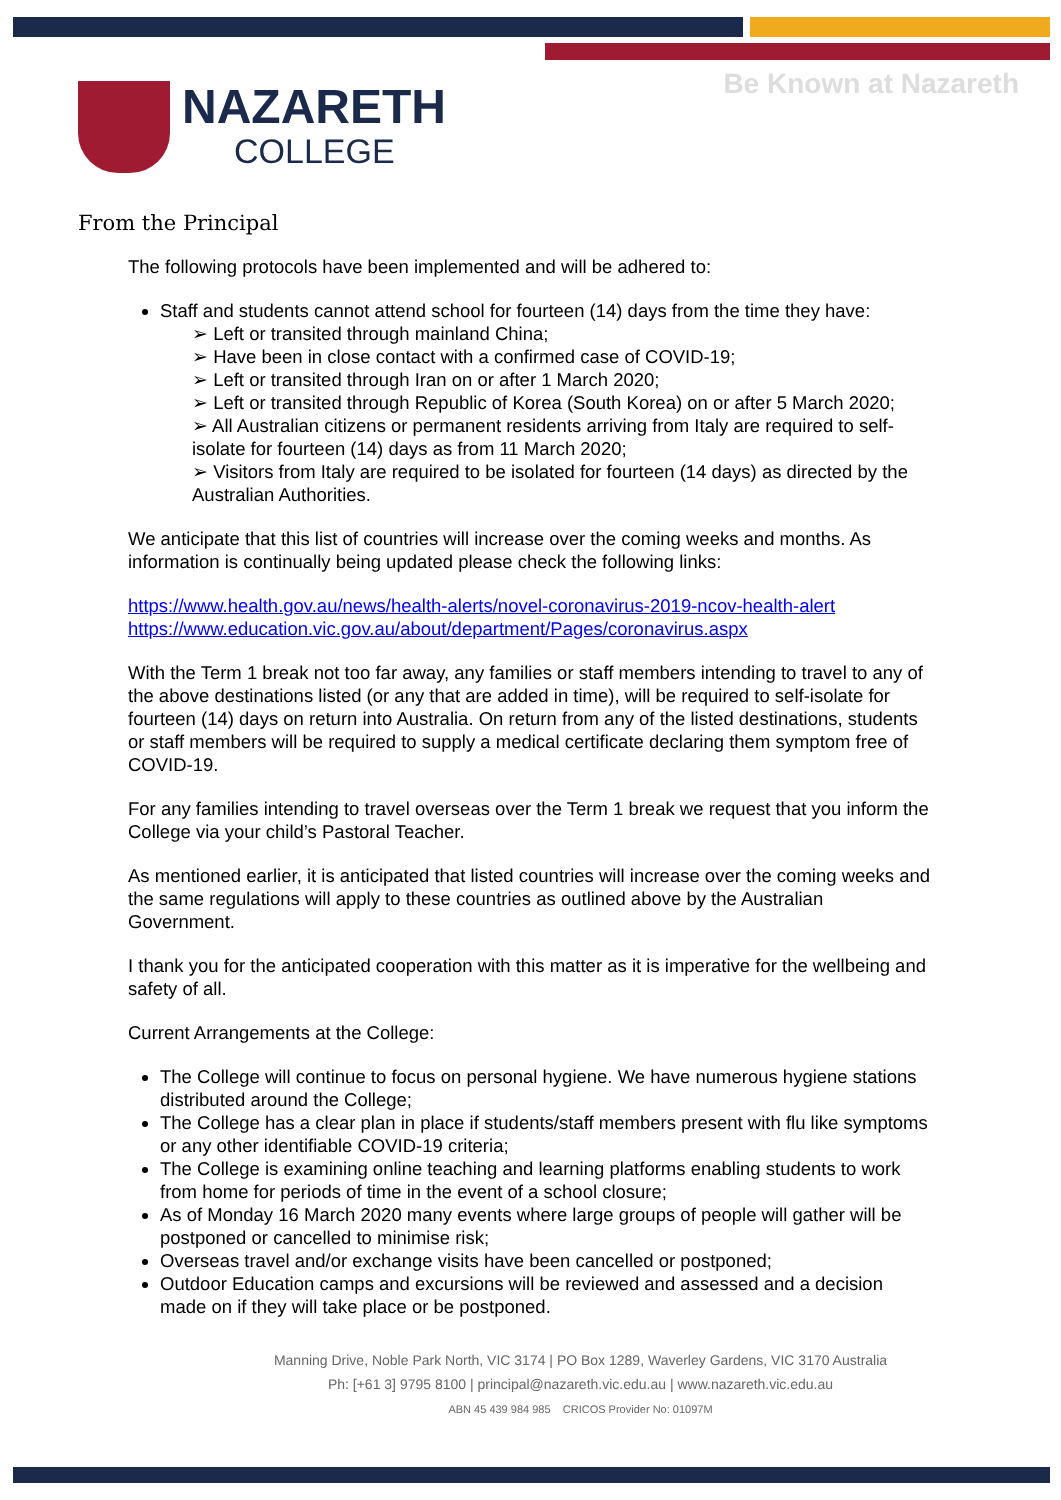NAZARETH
COLLEGE
Be Known at Nazareth
From the Principal
The following protocols have been implemented and will be adhered to:
Staff and students cannot attend school for fourteen (14) days from the time they have:
➢ Left or transited through mainland China;
➢ Have been in close contact with a confirmed case of COVID-19;
➢ Left or transited through Iran on or after 1 March 2020;
➢ Left or transited through Republic of Korea (South Korea) on or after 5 March 2020;
➢ All Australian citizens or permanent residents arriving from Italy are required to self-isolate for fourteen (14) days as from 11 March 2020;
➢ Visitors from Italy are required to be isolated for fourteen (14 days) as directed by the Australian Authorities.
We anticipate that this list of countries will increase over the coming weeks and months. As information is continually being updated please check the following links:
https://www.health.gov.au/news/health-alerts/novel-coronavirus-2019-ncov-health-alert
https://www.education.vic.gov.au/about/department/Pages/coronavirus.aspx
With the Term 1 break not too far away, any families or staff members intending to travel to any of the above destinations listed (or any that are added in time), will be required to self-isolate for fourteen (14) days on return into Australia. On return from any of the listed destinations, students or staff members will be required to supply a medical certificate declaring them symptom free of COVID-19.
For any families intending to travel overseas over the Term 1 break we request that you inform the College via your child’s Pastoral Teacher.
As mentioned earlier, it is anticipated that listed countries will increase over the coming weeks and the same regulations will apply to these countries as outlined above by the Australian Government.
I thank you for the anticipated cooperation with this matter as it is imperative for the wellbeing and safety of all.
Current Arrangements at the College:
The College will continue to focus on personal hygiene. We have numerous hygiene stations distributed around the College;
The College has a clear plan in place if students/staff members present with flu like symptoms or any other identifiable COVID-19 criteria;
The College is examining online teaching and learning platforms enabling students to work from home for periods of time in the event of a school closure;
As of Monday 16 March 2020 many events where large groups of people will gather will be postponed or cancelled to minimise risk;
Overseas travel and/or exchange visits have been cancelled or postponed;
Outdoor Education camps and excursions will be reviewed and assessed and a decision made on if they will take place or be postponed.
Manning Drive, Noble Park North, VIC 3174 | PO Box 1289, Waverley Gardens, VIC 3170 Australia
Ph: [+61 3] 9795 8100 | principal@nazareth.vic.edu.au | www.nazareth.vic.edu.au
ABN 45 439 984 985 CRICOS Provider No: 01097M